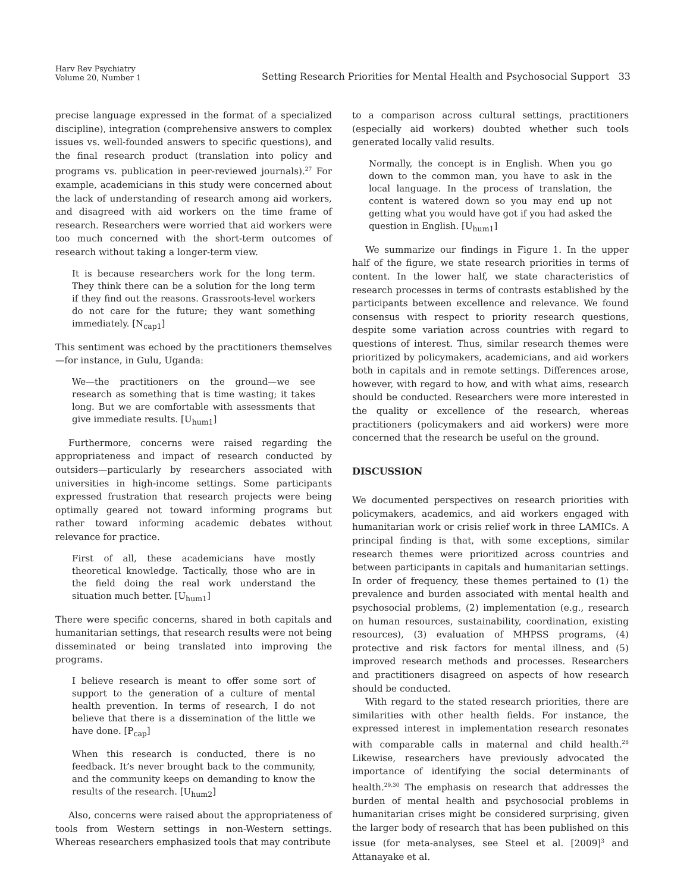Harv Rev Psychiatry
Volume 20, Number 1
Setting Research Priorities for Mental Health and Psychosocial Support 33
precise language expressed in the format of a specialized discipline), integration (comprehensive answers to complex issues vs. well-founded answers to specific questions), and the final research product (translation into policy and programs vs. publication in peer-reviewed journals).<sup>27</sup> For example, academicians in this study were concerned about the lack of understanding of research among aid workers, and disagreed with aid workers on the time frame of research. Researchers were worried that aid workers were too much concerned with the short-term outcomes of research without taking a longer-term view.
It is because researchers work for the long term. They think there can be a solution for the long term if they find out the reasons. Grassroots-level workers do not care for the future; they want something immediately. [N<sub>cap1</sub>]
This sentiment was echoed by the practitioners themselves—for instance, in Gulu, Uganda:
We—the practitioners on the ground—we see research as something that is time wasting; it takes long. But we are comfortable with assessments that give immediate results. [U<sub>hum1</sub>]
Furthermore, concerns were raised regarding the appropriateness and impact of research conducted by outsiders—particularly by researchers associated with universities in high-income settings. Some participants expressed frustration that research projects were being optimally geared not toward informing programs but rather toward informing academic debates without relevance for practice.
First of all, these academicians have mostly theoretical knowledge. Tactically, those who are in the field doing the real work understand the situation much better. [U<sub>hum1</sub>]
There were specific concerns, shared in both capitals and humanitarian settings, that research results were not being disseminated or being translated into improving the programs.
I believe research is meant to offer some sort of support to the generation of a culture of mental health prevention. In terms of research, I do not believe that there is a dissemination of the little we have done. [P<sub>cap</sub>]
When this research is conducted, there is no feedback. It’s never brought back to the community, and the community keeps on demanding to know the results of the research. [U<sub>hum2</sub>]
Also, concerns were raised about the appropriateness of tools from Western settings in non-Western settings. Whereas researchers emphasized tools that may contribute
to a comparison across cultural settings, practitioners (especially aid workers) doubted whether such tools generated locally valid results.
Normally, the concept is in English. When you go down to the common man, you have to ask in the local language. In the process of translation, the content is watered down so you may end up not getting what you would have got if you had asked the question in English. [U<sub>hum1</sub>]
We summarize our findings in Figure 1. In the upper half of the figure, we state research priorities in terms of content. In the lower half, we state characteristics of research processes in terms of contrasts established by the participants between excellence and relevance. We found consensus with respect to priority research questions, despite some variation across countries with regard to questions of interest. Thus, similar research themes were prioritized by policymakers, academicians, and aid workers both in capitals and in remote settings. Differences arose, however, with regard to how, and with what aims, research should be conducted. Researchers were more interested in the quality or excellence of the research, whereas practitioners (policymakers and aid workers) were more concerned that the research be useful on the ground.
DISCUSSION
We documented perspectives on research priorities with policymakers, academics, and aid workers engaged with humanitarian work or crisis relief work in three LAMICs. A principal finding is that, with some exceptions, similar research themes were prioritized across countries and between participants in capitals and humanitarian settings. In order of frequency, these themes pertained to (1) the prevalence and burden associated with mental health and psychosocial problems, (2) implementation (e.g., research on human resources, sustainability, coordination, existing resources), (3) evaluation of MHPSS programs, (4) protective and risk factors for mental illness, and (5) improved research methods and processes. Researchers and practitioners disagreed on aspects of how research should be conducted.
With regard to the stated research priorities, there are similarities with other health fields. For instance, the expressed interest in implementation research resonates with comparable calls in maternal and child health.<sup>28</sup> Likewise, researchers have previously advocated the importance of identifying the social determinants of health.<sup>29,30</sup> The emphasis on research that addresses the burden of mental health and psychosocial problems in humanitarian crises might be considered surprising, given the larger body of research that has been published on this issue (for meta-analyses, see Steel et al. [2009]<sup>3</sup> and Attanayake et al.